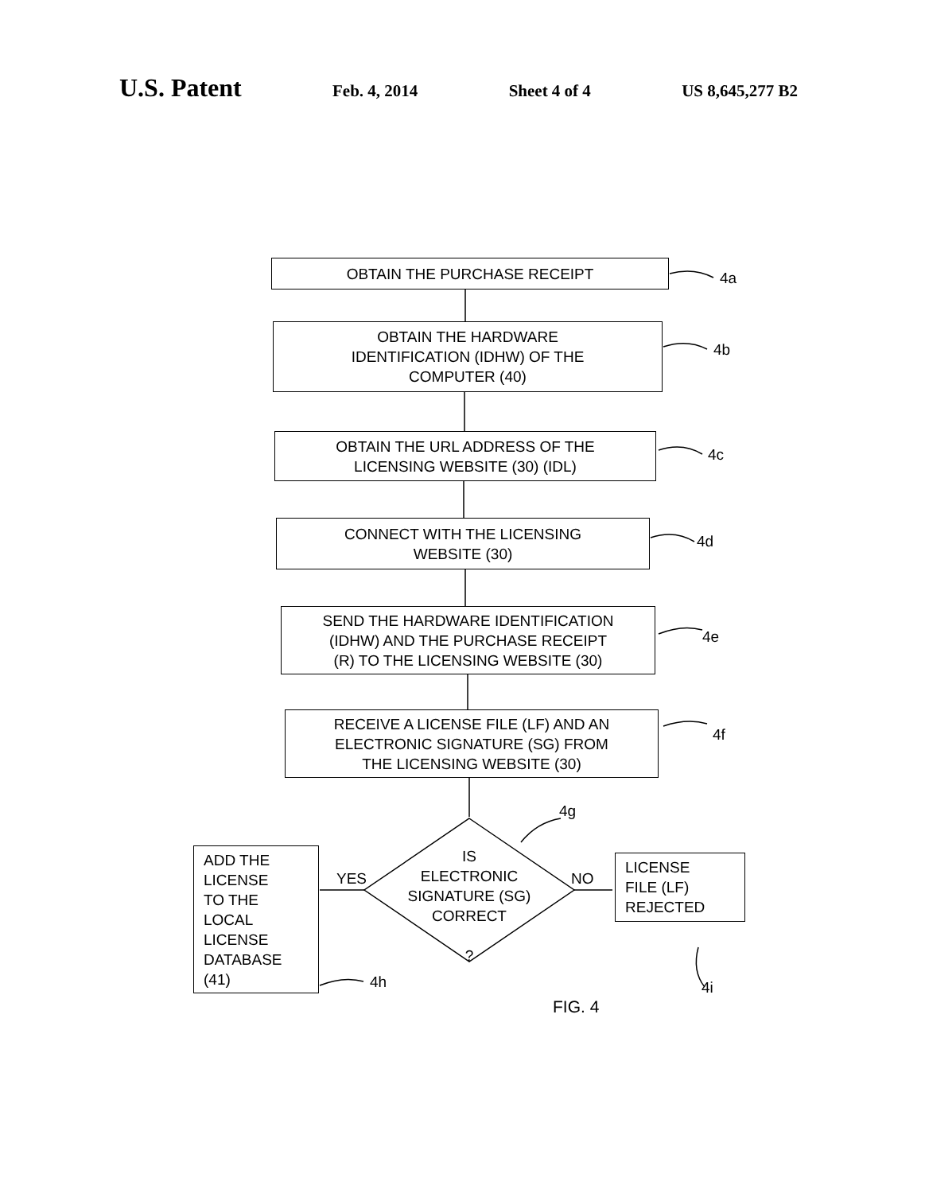U.S. Patent Feb. 4, 2014 Sheet 4 of 4 US 8,645,277 B2
OBTAIN THE PURCHASE RECEIPT
4a
OBTAIN THE HARDWARE
IDENTIFICATION (IDHW) OF THE
COMPUTER (40)
4b
OBTAIN THE URL ADDRESS OF THE
LICENSING WEBSITE (30) (IDL)
4c
CONNECT WITH THE LICENSING
WEBSITE (30)
4d
SEND THE HARDWARE IDENTIFICATION
(IDHW) AND THE PURCHASE RECEIPT
(R) TO THE LICENSING WEBSITE (30)
4e
RECEIVE A LICENSE FILE (LF) AND AN
ELECTRONIC SIGNATURE (SG) FROM
THE LICENSING WEBSITE (30)
4f
IS
ELECTRONIC
SIGNATURE (SG)
CORRECT
?
4g
YES NO
ADD THE
LICENSE
TO THE
LOCAL
LICENSE
DATABASE
(41)
4h
LICENSE
FILE (LF)
REJECTED
4i
FIG. 4